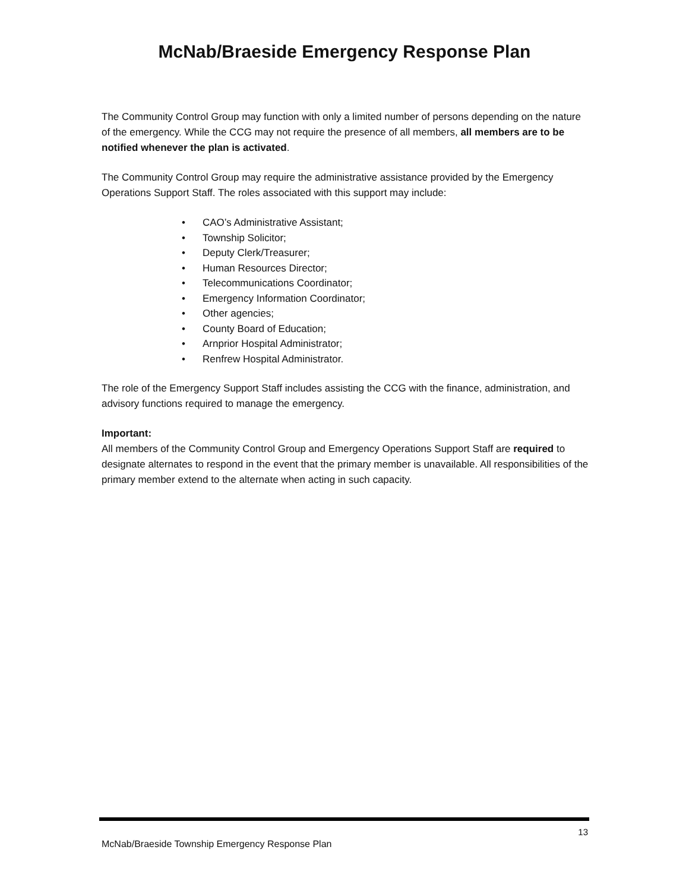McNab/Braeside Emergency Response Plan
The Community Control Group may function with only a limited number of persons depending on the nature of the emergency. While the CCG may not require the presence of all members, all members are to be notified whenever the plan is activated.
The Community Control Group may require the administrative assistance provided by the Emergency Operations Support Staff. The roles associated with this support may include:
• CAO’s Administrative Assistant;
• Township Solicitor;
• Deputy Clerk/Treasurer;
• Human Resources Director;
• Telecommunications Coordinator;
• Emergency Information Coordinator;
• Other agencies;
• County Board of Education;
• Arnprior Hospital Administrator;
• Renfrew Hospital Administrator.
The role of the Emergency Support Staff includes assisting the CCG with the finance, administration, and advisory functions required to manage the emergency.
Important:
All members of the Community Control Group and Emergency Operations Support Staff are required to designate alternates to respond in the event that the primary member is unavailable. All responsibilities of the primary member extend to the alternate when acting in such capacity.
13
McNab/Braeside Township Emergency Response Plan